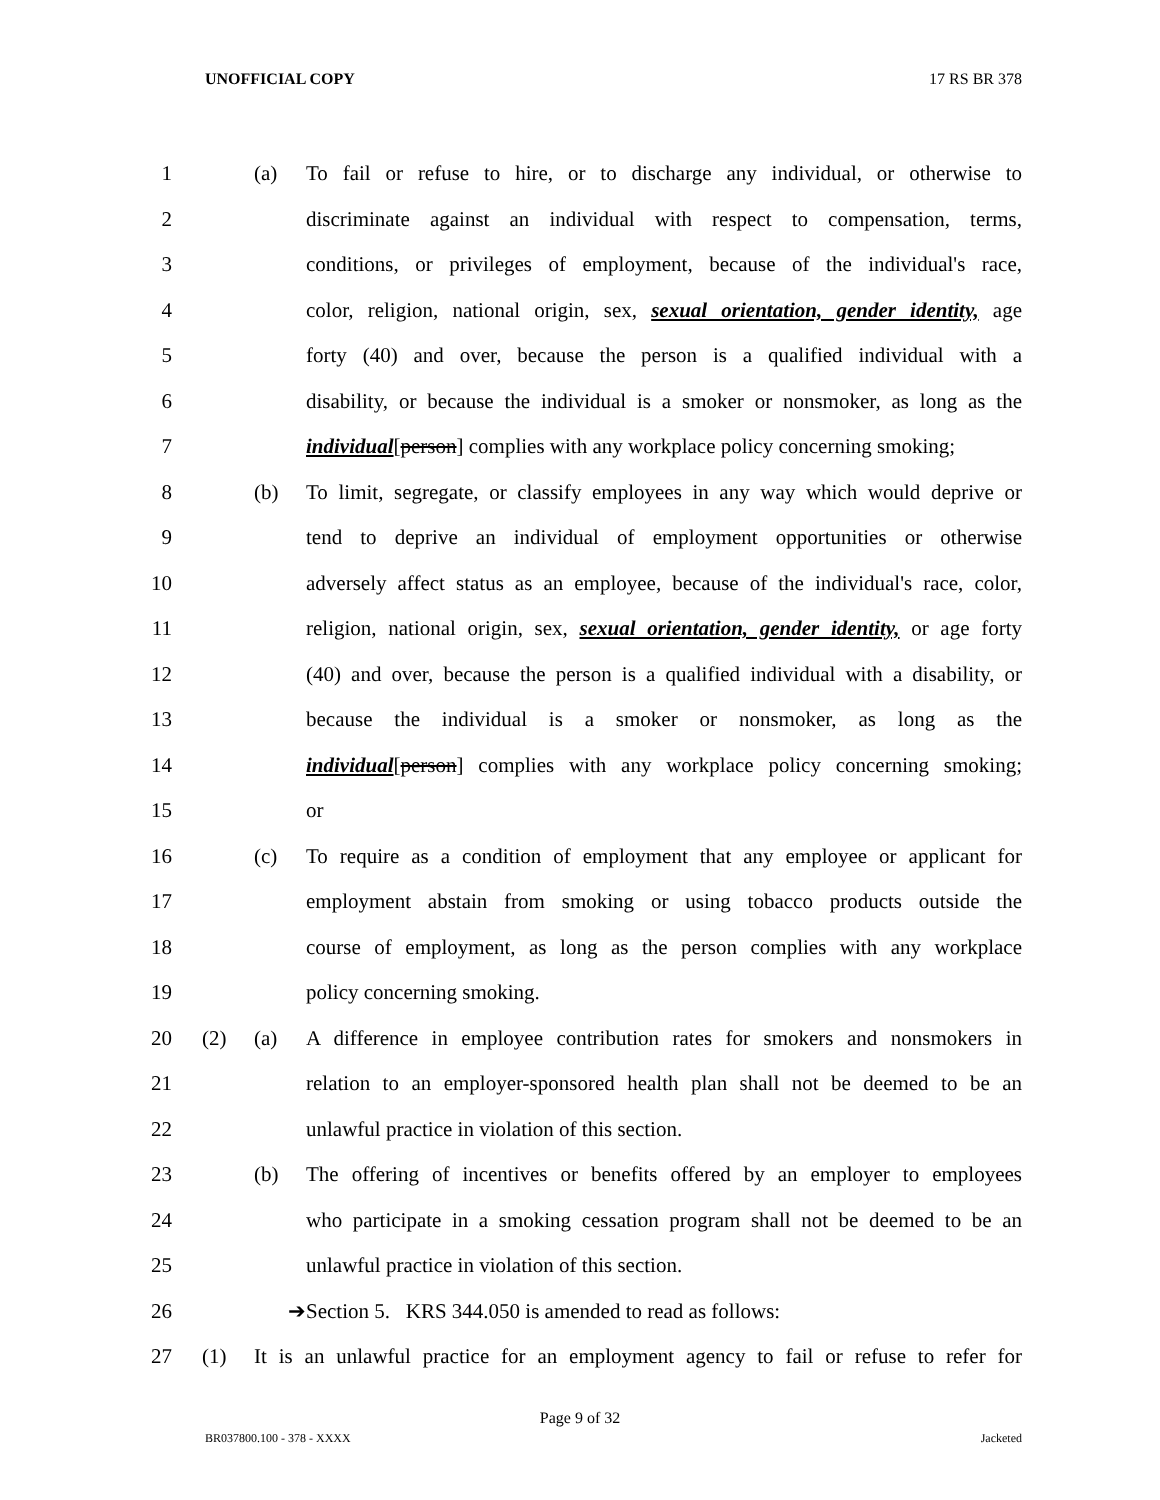UNOFFICIAL COPY 17 RS BR 378
1 (a) To fail or refuse to hire, or to discharge any individual, or otherwise to
2 discriminate against an individual with respect to compensation, terms,
3 conditions, or privileges of employment, because of the individual's race,
4 color, religion, national origin, sex, sexual orientation, gender identity, age
5 forty (40) and over, because the person is a qualified individual with a
6 disability, or because the individual is a smoker or nonsmoker, as long as the
7 individual[person] complies with any workplace policy concerning smoking;
8 (b) To limit, segregate, or classify employees in any way which would deprive or
9 tend to deprive an individual of employment opportunities or otherwise
10 adversely affect status as an employee, because of the individual's race, color,
11 religion, national origin, sex, sexual orientation, gender identity, or age forty
12 (40) and over, because the person is a qualified individual with a disability, or
13 because the individual is a smoker or nonsmoker, as long as the
14 individual[person] complies with any workplace policy concerning smoking;
15 or
16 (c) To require as a condition of employment that any employee or applicant for
17 employment abstain from smoking or using tobacco products outside the
18 course of employment, as long as the person complies with any workplace
19 policy concerning smoking.
20 (2) (a) A difference in employee contribution rates for smokers and nonsmokers in
21 relation to an employer-sponsored health plan shall not be deemed to be an
22 unlawful practice in violation of this section.
23 (b) The offering of incentives or benefits offered by an employer to employees
24 who participate in a smoking cessation program shall not be deemed to be an
25 unlawful practice in violation of this section.
26 ➔ Section 5. KRS 344.050 is amended to read as follows:
27 (1) It is an unlawful practice for an employment agency to fail or refuse to refer for
Page 9 of 32
BR037800.100 - 378 - XXXX Jacketed